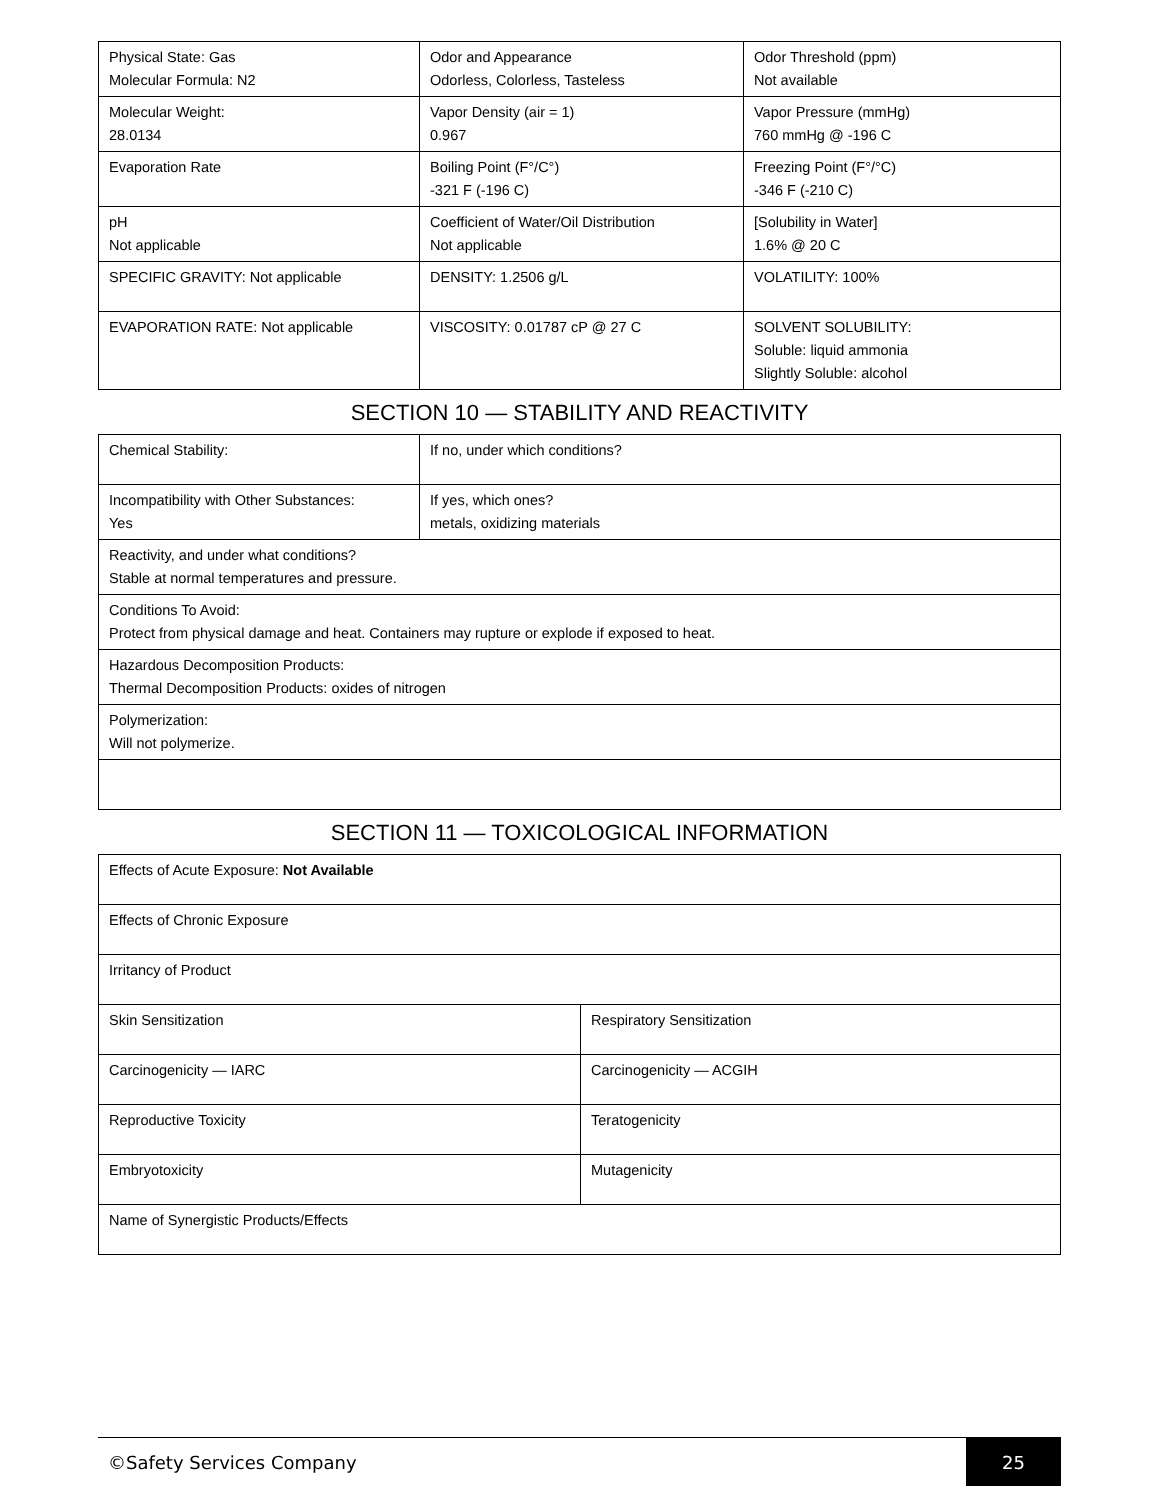| Physical State: Gas Molecular Formula: N2 | Odor and Appearance Odorless, Colorless, Tasteless | Odor Threshold (ppm) Not available |
| Molecular Weight: 28.0134 | Vapor Density (air = 1) 0.967 | Vapor Pressure (mmHg) 760 mmHg @ -196 C |
| Evaporation Rate | Boiling Point (F°/C°) -321 F (-196 C) | Freezing Point (F°/°C) -346 F (-210 C) |
| pH Not applicable | Coefficient of Water/Oil Distribution Not applicable | [Solubility in Water] 1.6% @ 20 C |
| SPECIFIC GRAVITY: Not applicable | DENSITY: 1.2506 g/L | VOLATILITY: 100% |
| EVAPORATION RATE: Not applicable | VISCOSITY: 0.01787 cP @ 27 C | SOLVENT SOLUBILITY: Soluble: liquid ammonia Slightly Soluble: alcohol |
SECTION 10 — STABILITY AND REACTIVITY
| Chemical Stability: | If no, under which conditions? |
| Incompatibility with Other Substances: Yes | If yes, which ones? metals, oxidizing materials |
| Reactivity, and under what conditions? Stable at normal temperatures and pressure. | |
| Conditions To Avoid: Protect from physical damage and heat. Containers may rupture or explode if exposed to heat. | |
| Hazardous Decomposition Products: Thermal Decomposition Products: oxides of nitrogen | |
| Polymerization: Will not polymerize. | |
SECTION 11 — TOXICOLOGICAL INFORMATION
| Effects of Acute Exposure: Not Available | |
| Effects of Chronic Exposure | |
| Irritancy of Product | |
| Skin Sensitization | Respiratory Sensitization |
| Carcinogenicity — IARC | Carcinogenicity — ACGIH |
| Reproductive Toxicity | Teratogenicity |
| Embryotoxicity | Mutagenicity |
| Name of Synergistic Products/Effects | |
©Safety Services Company 25